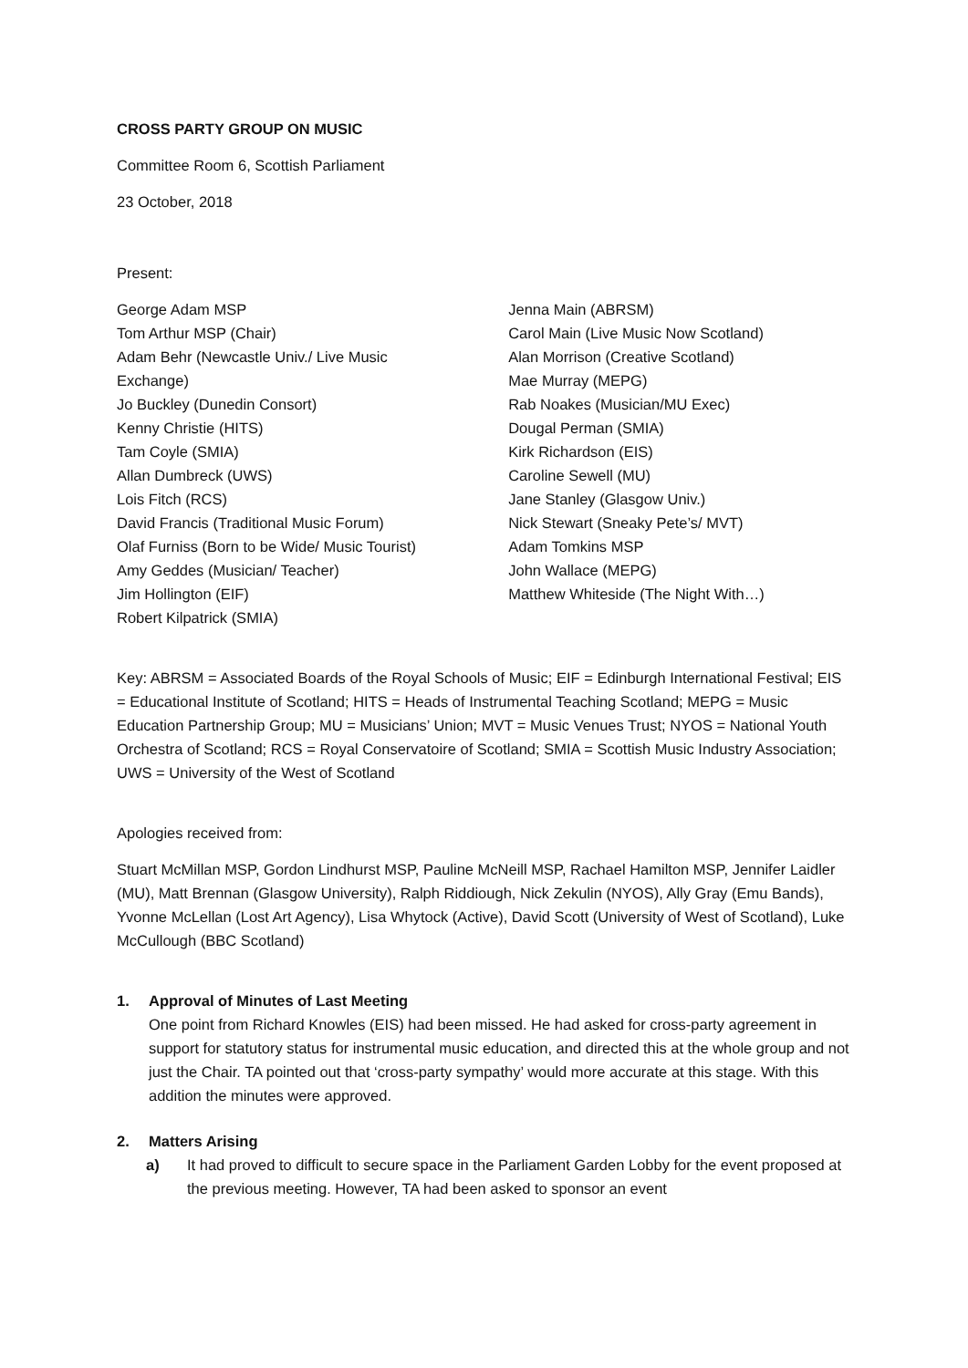CROSS PARTY GROUP ON MUSIC
Committee Room 6, Scottish Parliament
23 October, 2018
Present:
George Adam MSP
Tom Arthur MSP (Chair)
Adam Behr (Newcastle Univ./ Live Music
Exchange)
Jo Buckley (Dunedin Consort)
Kenny Christie (HITS)
Tam Coyle (SMIA)
Allan Dumbreck (UWS)
Lois Fitch (RCS)
David Francis (Traditional Music Forum)
Olaf Furniss (Born to be Wide/ Music Tourist)
Amy Geddes (Musician/ Teacher)
Jim Hollington (EIF)
Robert Kilpatrick (SMIA)
Jenna Main (ABRSM)
Carol Main (Live Music Now Scotland)
Alan Morrison (Creative Scotland)
Mae Murray (MEPG)
Rab Noakes (Musician/MU Exec)
Dougal Perman (SMIA)
Kirk Richardson (EIS)
Caroline Sewell (MU)
Jane Stanley (Glasgow Univ.)
Nick Stewart (Sneaky Pete’s/ MVT)
Adam Tomkins MSP
John Wallace (MEPG)
Matthew Whiteside (The Night With…)
Key: ABRSM = Associated Boards of the Royal Schools of Music; EIF = Edinburgh International Festival; EIS = Educational Institute of Scotland; HITS = Heads of Instrumental Teaching Scotland; MEPG = Music Education Partnership Group; MU = Musicians’ Union; MVT = Music Venues Trust; NYOS = National Youth Orchestra of Scotland; RCS = Royal Conservatoire of Scotland; SMIA = Scottish Music Industry Association; UWS = University of the West of Scotland
Apologies received from:
Stuart McMillan MSP, Gordon Lindhurst MSP, Pauline McNeill MSP, Rachael Hamilton MSP, Jennifer Laidler (MU), Matt Brennan (Glasgow University), Ralph Riddiough, Nick Zekulin (NYOS), Ally Gray (Emu Bands), Yvonne McLellan (Lost Art Agency), Lisa Whytock (Active), David Scott (University of West of Scotland), Luke McCullough (BBC Scotland)
1. Approval of Minutes of Last Meeting
One point from Richard Knowles (EIS) had been missed. He had asked for cross-party agreement in support for statutory status for instrumental music education, and directed this at the whole group and not just the Chair. TA pointed out that ‘cross-party sympathy’ would more accurate at this stage. With this addition the minutes were approved.
2. Matters Arising
a) It had proved to difficult to secure space in the Parliament Garden Lobby for the event proposed at the previous meeting. However, TA had been asked to sponsor an event